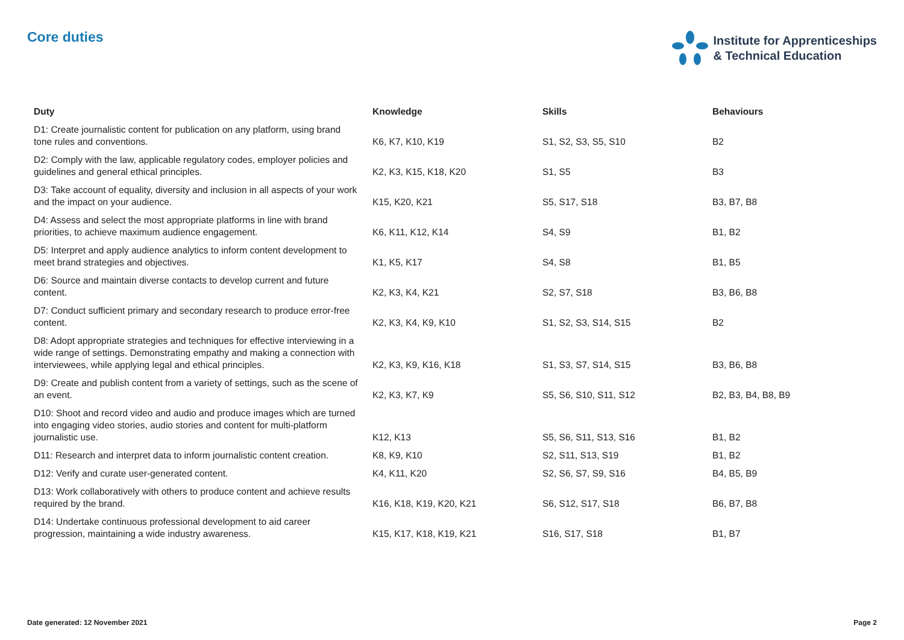Core duties
Institute for Apprenticeships
& Technical Education
| Duty | Knowledge | Skills | Behaviours |
| --- | --- | --- | --- |
| D1: Create journalistic content for publication on any platform, using brand tone rules and conventions. | K6, K7, K10, K19 | S1, S2, S3, S5, S10 | B2 |
| D2: Comply with the law, applicable regulatory codes, employer policies and guidelines and general ethical principles. | K2, K3, K15, K18, K20 | S1, S5 | B3 |
| D3: Take account of equality, diversity and inclusion in all aspects of your work and the impact on your audience. | K15, K20, K21 | S5, S17, S18 | B3, B7, B8 |
| D4: Assess and select the most appropriate platforms in line with brand priorities, to achieve maximum audience engagement. | K6, K11, K12, K14 | S4, S9 | B1, B2 |
| D5: Interpret and apply audience analytics to inform content development to meet brand strategies and objectives. | K1, K5, K17 | S4, S8 | B1, B5 |
| D6: Source and maintain diverse contacts to develop current and future content. | K2, K3, K4, K21 | S2, S7, S18 | B3, B6, B8 |
| D7: Conduct sufficient primary and secondary research to produce error-free content. | K2, K3, K4, K9, K10 | S1, S2, S3, S14, S15 | B2 |
| D8: Adopt appropriate strategies and techniques for effective interviewing in a wide range of settings. Demonstrating empathy and making a connection with interviewees, while applying legal and ethical principles. | K2, K3, K9, K16, K18 | S1, S3, S7, S14, S15 | B3, B6, B8 |
| D9: Create and publish content from a variety of settings, such as the scene of an event. | K2, K3, K7, K9 | S5, S6, S10, S11, S12 | B2, B3, B4, B8, B9 |
| D10: Shoot and record video and audio and produce images which are turned into engaging video stories, audio stories and content for multi-platform journalistic use. | K12, K13 | S5, S6, S11, S13, S16 | B1, B2 |
| D11: Research and interpret data to inform journalistic content creation. | K8, K9, K10 | S2, S11, S13, S19 | B1, B2 |
| D12: Verify and curate user-generated content. | K4, K11, K20 | S2, S6, S7, S9, S16 | B4, B5, B9 |
| D13: Work collaboratively with others to produce content and achieve results required by the brand. | K16, K18, K19, K20, K21 | S6, S12, S17, S18 | B6, B7, B8 |
| D14: Undertake continuous professional development to aid career progression, maintaining a wide industry awareness. | K15, K17, K18, K19, K21 | S16, S17, S18 | B1, B7 |
Date generated: 12 November 2021 Page 2